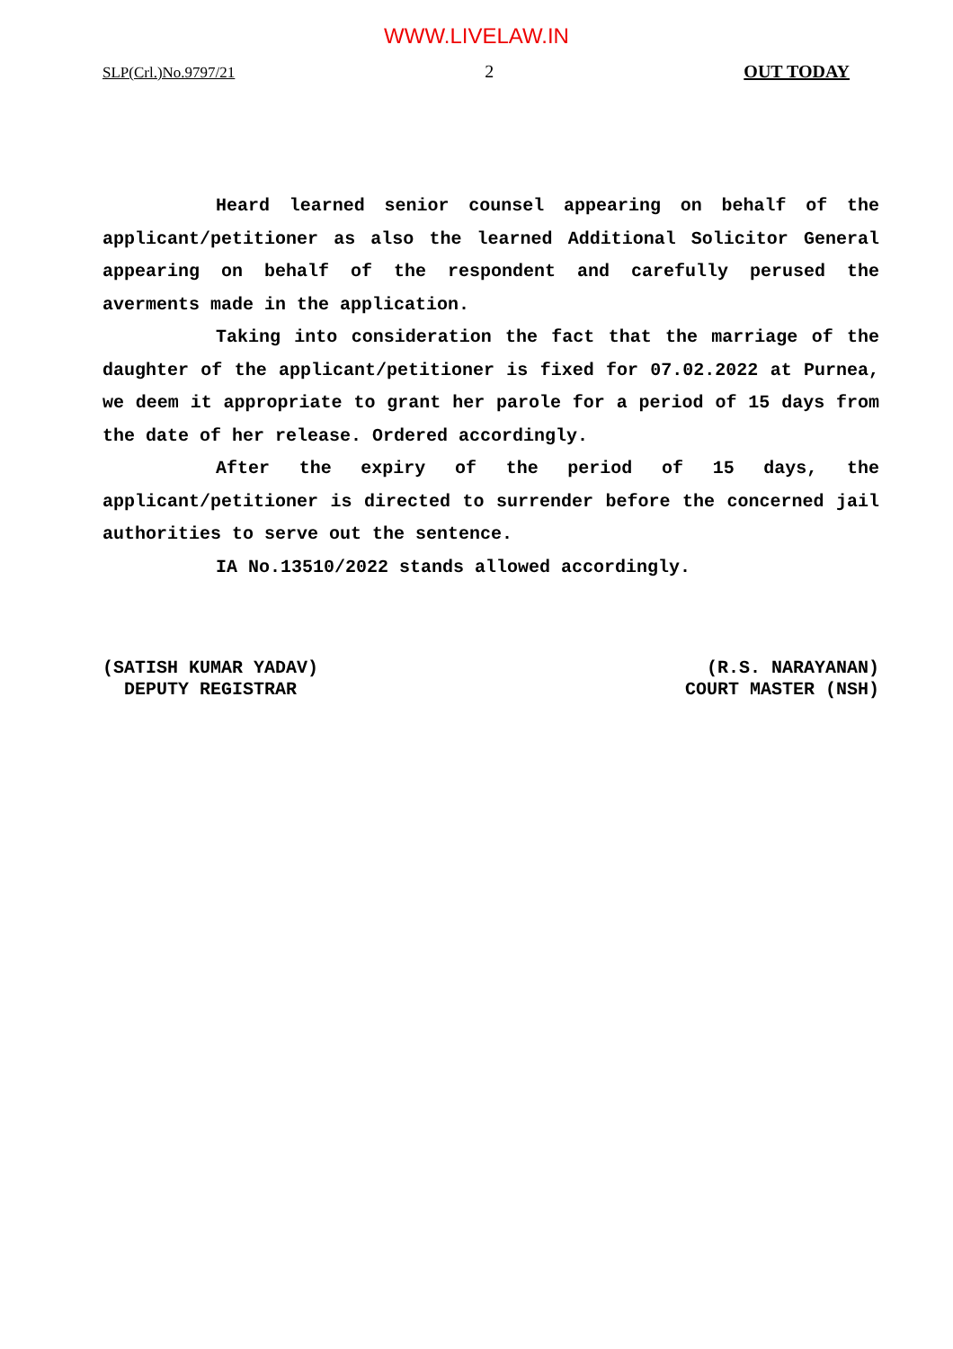WWW.LIVELAW.IN
SLP(Crl.)No.9797/21 2 OUT TODAY
Heard learned senior counsel appearing on behalf of the applicant/petitioner as also the learned Additional Solicitor General appearing on behalf of the respondent and carefully perused the averments made in the application.
Taking into consideration the fact that the marriage of the daughter of the applicant/petitioner is fixed for 07.02.2022 at Purnea, we deem it appropriate to grant her parole for a period of 15 days from the date of her release. Ordered accordingly.
After the expiry of the period of 15 days, the applicant/petitioner is directed to surrender before the concerned jail authorities to serve out the sentence.
IA No.13510/2022 stands allowed accordingly.
(SATISH KUMAR YADAV) DEPUTY REGISTRAR
(R.S. NARAYANAN) COURT MASTER (NSH)